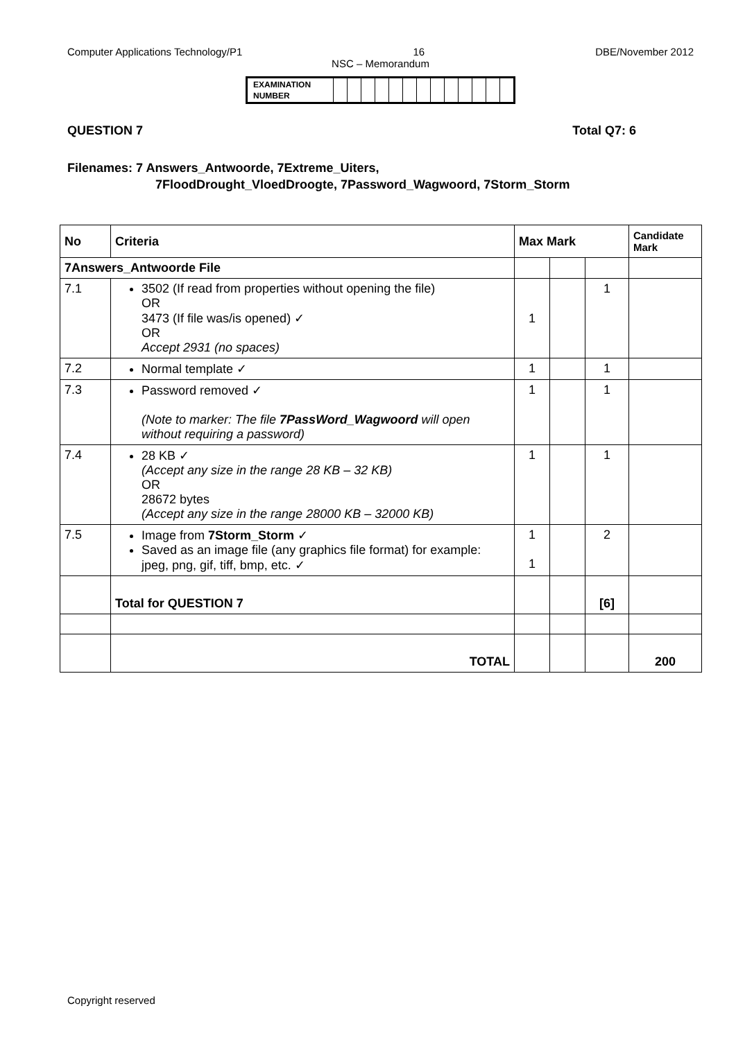Computer Applications Technology/P1 16 DBE/November 2012
NSC – Memorandum
| EXAMINATION NUMBER | | | | | | | | | | | | | |
QUESTION 7 Total Q7: 6
Filenames: 7 Answers_Antwoorde, 7Extreme_Uiters,
7FloodDrought_VloedDroogte, 7Password_Wagwoord, 7Storm_Storm
| No | Criteria | Max Mark | | | Candidate Mark |
| --- | --- | --- | --- | --- | --- |
| 7Answers_Antwoorde File | | | | | |
| 7.1 | 3502 (If read from properties without opening the file) OR 3473 (If file was/is opened) ✓ OR Accept 2931 (no spaces) | 1 | | 1 | |
| 7.2 | Normal template ✓ | 1 | | 1 | |
| 7.3 | Password removed ✓ (Note to marker: The file 7PassWord_Wagwoord will open without requiring a password) | 1 | | 1 | |
| 7.4 | 28 KB ✓ (Accept any size in the range 28 KB – 32 KB) OR 28672 bytes (Accept any size in the range 28000 KB – 32000 KB) | 1 | | 1 | |
| 7.5 | Image from 7Storm_Storm ✓ Saved as an image file (any graphics file format) for example: jpeg, png, gif, tiff, bmp, etc. ✓ | 1 1 | | 2 | |
| | Total for QUESTION 7 | | | [6] | |
| | TOTAL | | | | 200 |
Copyright reserved